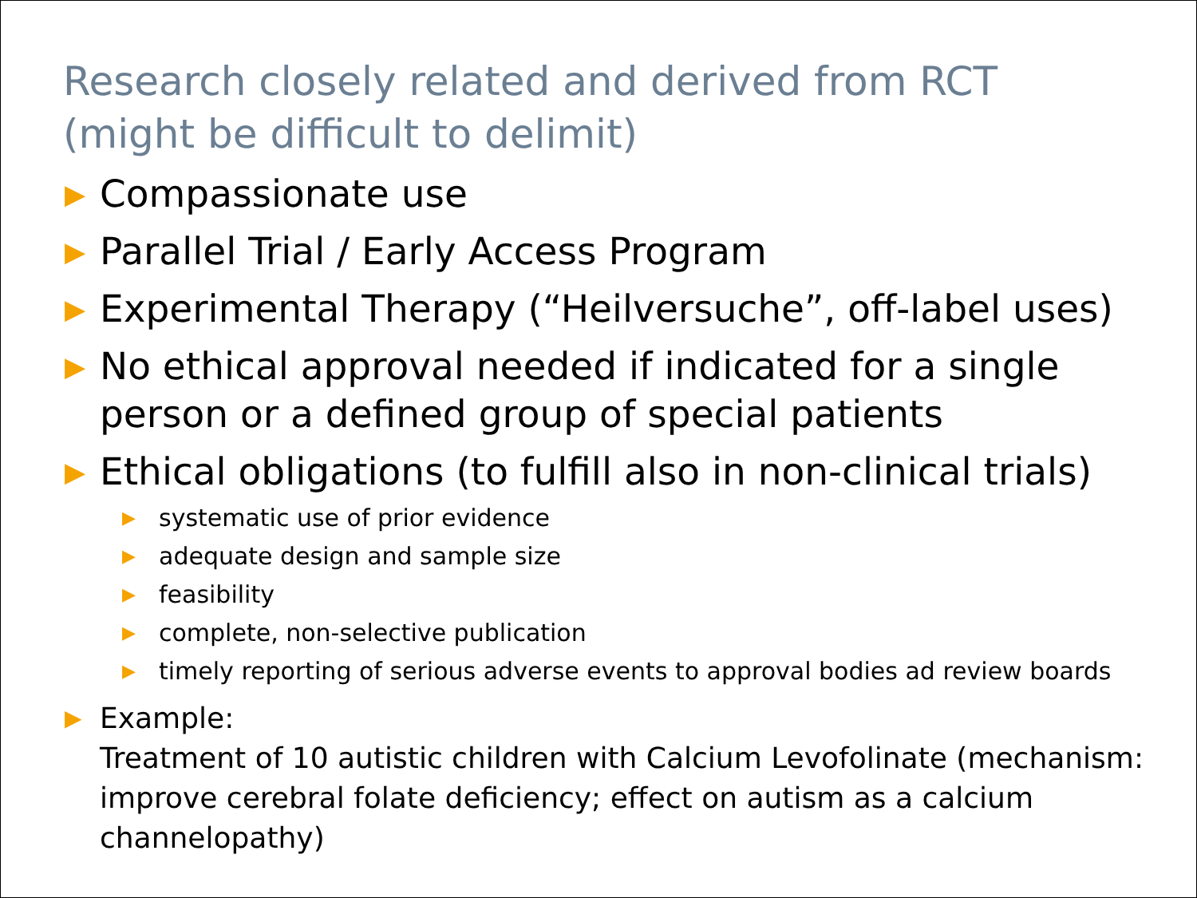Research closely related and derived from RCT
(might be difficult to delimit)
▶ Compassionate use
▶ Parallel Trial / Early Access Program
▶ Experimental Therapy (“Heilversuche”, off-label uses)
▶ No ethical approval needed if indicated for a single person or a defined group of special patients
▶ Ethical obligations (to fulfill also in non-clinical trials)
▶ systematic use of prior evidence
▶ adequate design and sample size
▶ feasibility
▶ complete, non-selective publication
▶ timely reporting of serious adverse events to approval bodies ad review boards
▶ Example:
Treatment of 10 autistic children with Calcium Levofolinate (mechanism: improve cerebral folate deficiency; effect on autism as a calcium channelopathy)